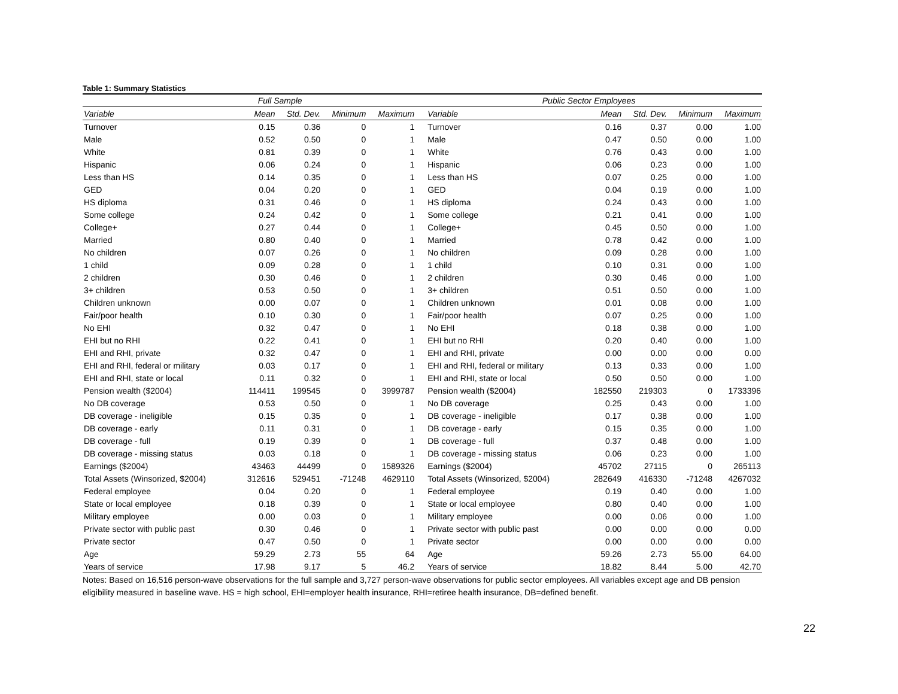Table 1: Summary Statistics
| | Full Sample | | | | Public Sector Employees | | | | |
| --- | --- | --- | --- | --- | --- | --- | --- | --- | --- |
| Variable | Mean | Std. Dev. | Minimum | Maximum | Variable | Mean | Std. Dev. | Minimum | Maximum |
| Turnover | 0.15 | 0.36 | 0 | 1 | Turnover | 0.16 | 0.37 | 0.00 | 1.00 |
| Male | 0.52 | 0.50 | 0 | 1 | Male | 0.47 | 0.50 | 0.00 | 1.00 |
| White | 0.81 | 0.39 | 0 | 1 | White | 0.76 | 0.43 | 0.00 | 1.00 |
| Hispanic | 0.06 | 0.24 | 0 | 1 | Hispanic | 0.06 | 0.23 | 0.00 | 1.00 |
| Less than HS | 0.14 | 0.35 | 0 | 1 | Less than HS | 0.07 | 0.25 | 0.00 | 1.00 |
| GED | 0.04 | 0.20 | 0 | 1 | GED | 0.04 | 0.19 | 0.00 | 1.00 |
| HS diploma | 0.31 | 0.46 | 0 | 1 | HS diploma | 0.24 | 0.43 | 0.00 | 1.00 |
| Some college | 0.24 | 0.42 | 0 | 1 | Some college | 0.21 | 0.41 | 0.00 | 1.00 |
| College+ | 0.27 | 0.44 | 0 | 1 | College+ | 0.45 | 0.50 | 0.00 | 1.00 |
| Married | 0.80 | 0.40 | 0 | 1 | Married | 0.78 | 0.42 | 0.00 | 1.00 |
| No children | 0.07 | 0.26 | 0 | 1 | No children | 0.09 | 0.28 | 0.00 | 1.00 |
| 1 child | 0.09 | 0.28 | 0 | 1 | 1 child | 0.10 | 0.31 | 0.00 | 1.00 |
| 2 children | 0.30 | 0.46 | 0 | 1 | 2 children | 0.30 | 0.46 | 0.00 | 1.00 |
| 3+ children | 0.53 | 0.50 | 0 | 1 | 3+ children | 0.51 | 0.50 | 0.00 | 1.00 |
| Children unknown | 0.00 | 0.07 | 0 | 1 | Children unknown | 0.01 | 0.08 | 0.00 | 1.00 |
| Fair/poor health | 0.10 | 0.30 | 0 | 1 | Fair/poor health | 0.07 | 0.25 | 0.00 | 1.00 |
| No EHI | 0.32 | 0.47 | 0 | 1 | No EHI | 0.18 | 0.38 | 0.00 | 1.00 |
| EHI but no RHI | 0.22 | 0.41 | 0 | 1 | EHI but no RHI | 0.20 | 0.40 | 0.00 | 1.00 |
| EHI and RHI, private | 0.32 | 0.47 | 0 | 1 | EHI and RHI, private | 0.00 | 0.00 | 0.00 | 0.00 |
| EHI and RHI, federal or military | 0.03 | 0.17 | 0 | 1 | EHI and RHI, federal or military | 0.13 | 0.33 | 0.00 | 1.00 |
| EHI and RHI, state or local | 0.11 | 0.32 | 0 | 1 | EHI and RHI, state or local | 0.50 | 0.50 | 0.00 | 1.00 |
| Pension wealth ($2004) | 114411 | 199545 | 0 | 3999787 | Pension wealth ($2004) | 182550 | 219303 | 0 | 1733396 |
| No DB coverage | 0.53 | 0.50 | 0 | 1 | No DB coverage | 0.25 | 0.43 | 0.00 | 1.00 |
| DB coverage - ineligible | 0.15 | 0.35 | 0 | 1 | DB coverage - ineligible | 0.17 | 0.38 | 0.00 | 1.00 |
| DB coverage - early | 0.11 | 0.31 | 0 | 1 | DB coverage - early | 0.15 | 0.35 | 0.00 | 1.00 |
| DB coverage - full | 0.19 | 0.39 | 0 | 1 | DB coverage - full | 0.37 | 0.48 | 0.00 | 1.00 |
| DB coverage - missing status | 0.03 | 0.18 | 0 | 1 | DB coverage - missing status | 0.06 | 0.23 | 0.00 | 1.00 |
| Earnings ($2004) | 43463 | 44499 | 0 | 1589326 | Earnings ($2004) | 45702 | 27115 | 0 | 265113 |
| Total Assets (Winsorized, $2004) | 312616 | 529451 | -71248 | 4629110 | Total Assets (Winsorized, $2004) | 282649 | 416330 | -71248 | 4267032 |
| Federal employee | 0.04 | 0.20 | 0 | 1 | Federal employee | 0.19 | 0.40 | 0.00 | 1.00 |
| State or local employee | 0.18 | 0.39 | 0 | 1 | State or local employee | 0.80 | 0.40 | 0.00 | 1.00 |
| Military employee | 0.00 | 0.03 | 0 | 1 | Military employee | 0.00 | 0.06 | 0.00 | 1.00 |
| Private sector with public past | 0.30 | 0.46 | 0 | 1 | Private sector with public past | 0.00 | 0.00 | 0.00 | 0.00 |
| Private sector | 0.47 | 0.50 | 0 | 1 | Private sector | 0.00 | 0.00 | 0.00 | 0.00 |
| Age | 59.29 | 2.73 | 55 | 64 | Age | 59.26 | 2.73 | 55.00 | 64.00 |
| Years of service | 17.98 | 9.17 | 5 | 46.2 | Years of service | 18.82 | 8.44 | 5.00 | 42.70 |
Notes: Based on 16,516 person-wave observations for the full sample and 3,727 person-wave observations for public sector employees. All variables except age and DB pension eligibility measured in baseline wave. HS = high school, EHI=employer health insurance, RHI=retiree health insurance, DB=defined benefit.
22